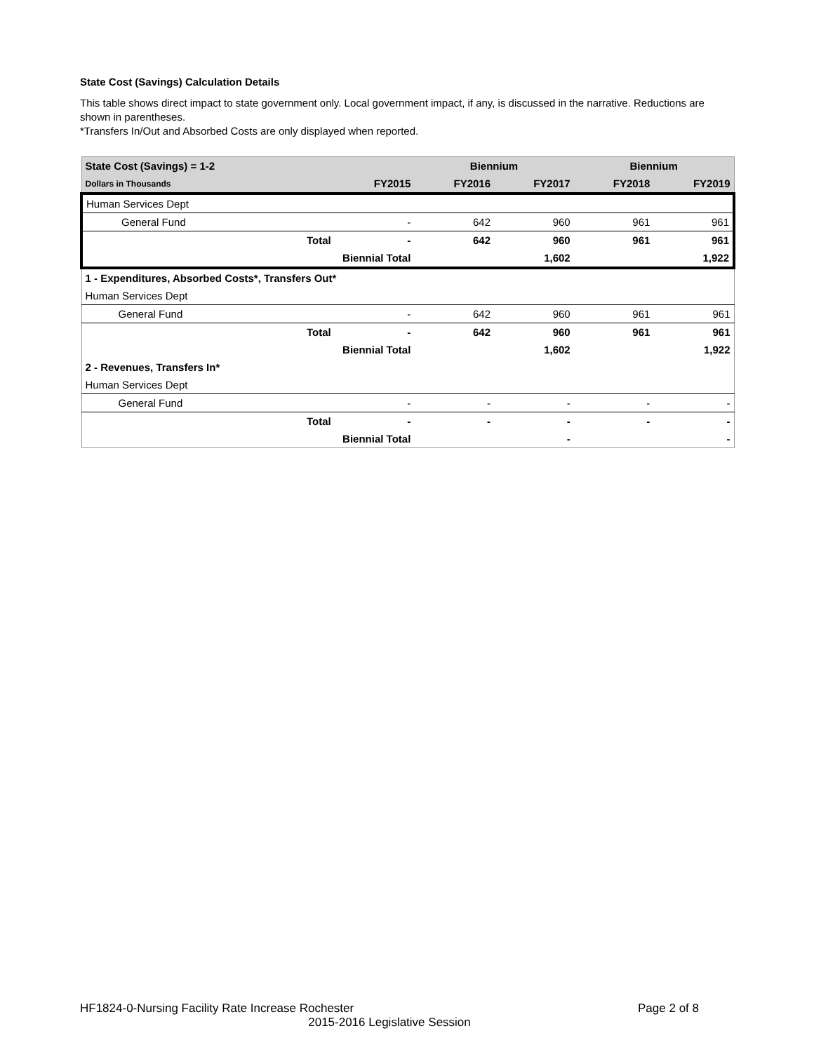State Cost (Savings) Calculation Details
This table shows direct impact to state government only. Local government impact, if any, is discussed in the narrative. Reductions are shown in parentheses.
*Transfers In/Out and Absorbed Costs are only displayed when reported.
| State Cost (Savings) = 1-2 | | | Biennium | | Biennium | |
| --- | --- | --- | --- | --- | --- | --- |
| Dollars in Thousands | | FY2015 | FY2016 | FY2017 | FY2018 | FY2019 |
| Human Services Dept | | | | | | |
| General Fund | | - | 642 | 960 | 961 | 961 |
| | Total | - | 642 | 960 | 961 | 961 |
| | Biennial Total | | | 1,602 | | 1,922 |
| 1 - Expenditures, Absorbed Costs*, Transfers Out* | | | | | | |
| Human Services Dept | | | | | | |
| General Fund | | - | 642 | 960 | 961 | 961 |
| | Total | - | 642 | 960 | 961 | 961 |
| | Biennial Total | | | 1,602 | | 1,922 |
| 2 - Revenues, Transfers In* | | | | | | |
| Human Services Dept | | | | | | |
| General Fund | | - | - | - | - | - |
| | Total | - | - | - | - | - |
| | Biennial Total | | | - | | - |
HF1824-0-Nursing Facility Rate Increase Rochester Page 2 of 8
2015-2016 Legislative Session